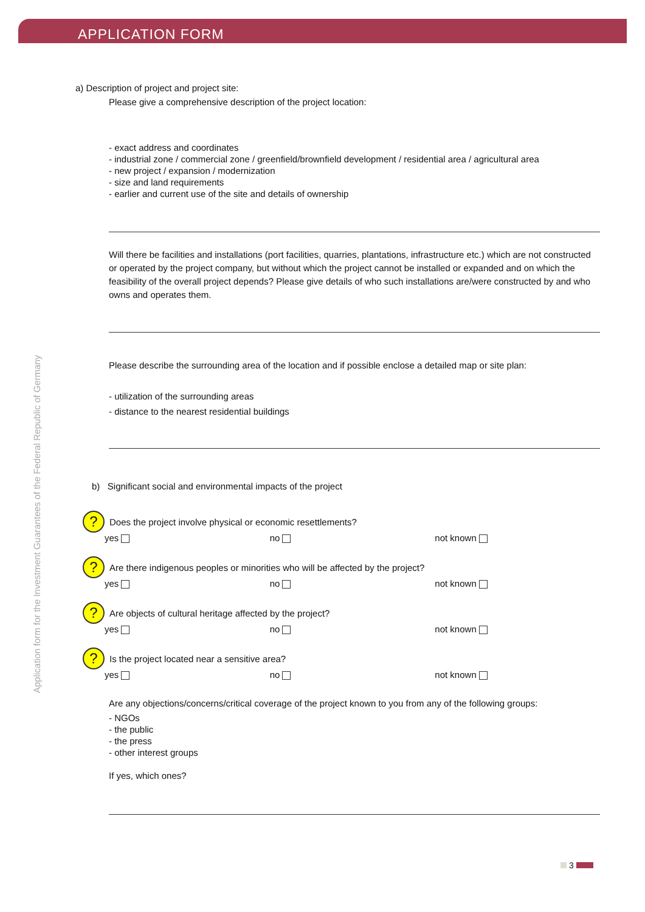APPLICATION FORM
Application form for the Investment Guarantees of the Federal Republic of Germany
a) Description of project and project site:
Please give a comprehensive description of the project location:
- exact address and coordinates
- industrial zone / commercial zone / greenfield/brownfield development / residential area / agricultural area
- new project / expansion / modernization
- size and land requirements
- earlier and current use of the site and details of ownership
Will there be facilities and installations (port facilities, quarries, plantations, infrastructure etc.) which are not constructed or operated by the project company, but without which the project cannot be installed or expanded and on which the feasibility of the overall project depends? Please give details of who such installations are/were constructed by and who owns and operates them.
Please describe the surrounding area of the location and if possible enclose a detailed map or site plan:
- utilization of the surrounding areas
- distance to the nearest residential buildings
b) Significant social and environmental impacts of the project
? Does the project involve physical or economic resettlements?
yes no not known
? Are there indigenous peoples or minorities who will be affected by the project?
yes no not known
? Are objects of cultural heritage affected by the project?
yes no not known
? Is the project located near a sensitive area?
yes no not known
Are any objections/concerns/critical coverage of the project known to you from any of the following groups:
- NGOs
- the public
- the press
- other interest groups
If yes, which ones?
3